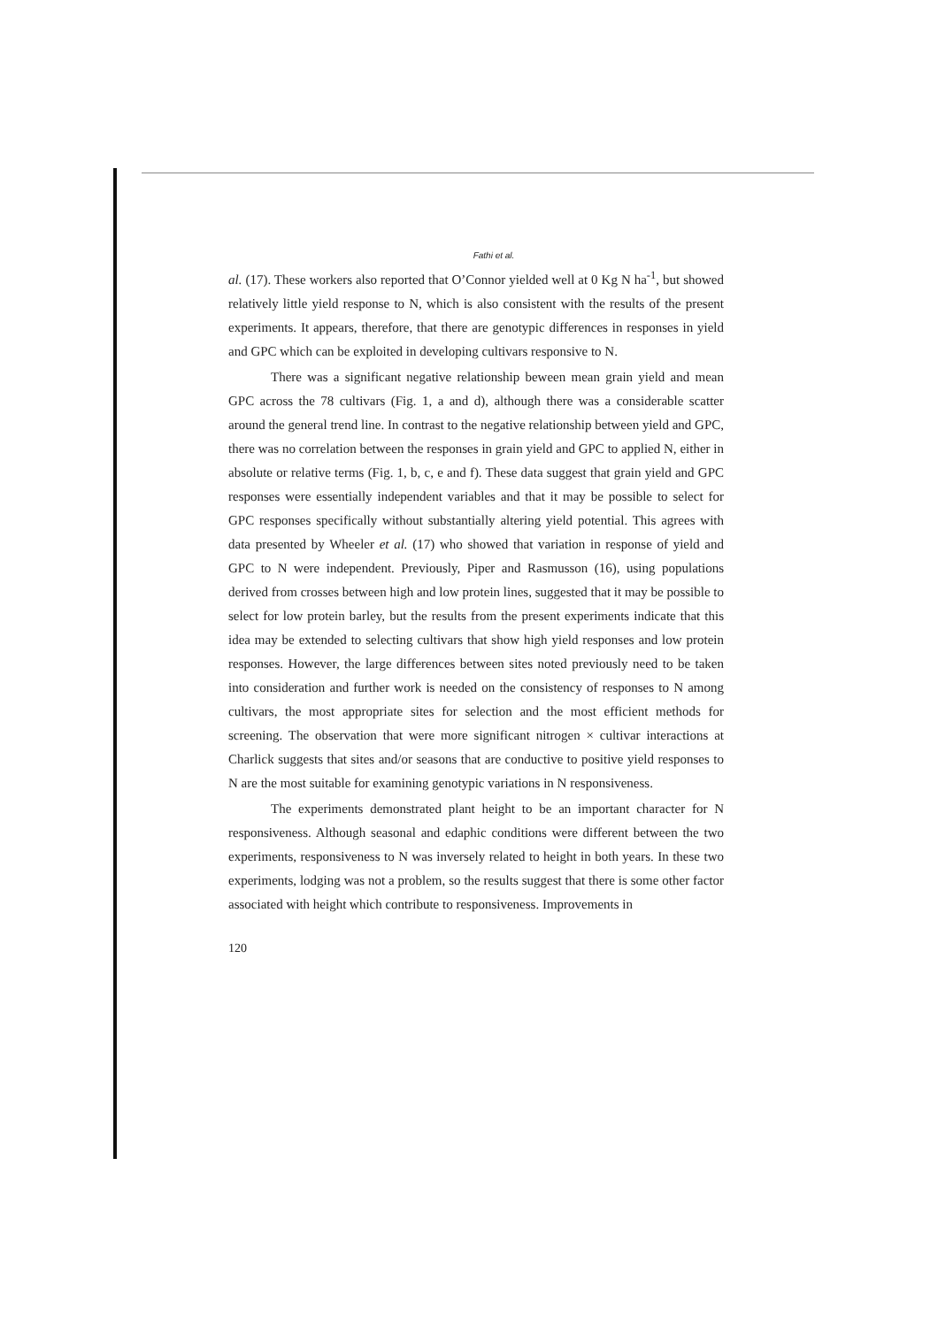Fathi et al.
al. (17). These workers also reported that O’Connor yielded well at 0 Kg N ha<sup>-1</sup>, but showed relatively little yield response to N, which is also consistent with the results of the present experiments. It appears, therefore, that there are genotypic differences in responses in yield and GPC which can be exploited in developing cultivars responsive to N.
There was a significant negative relationship beween mean grain yield and mean GPC across the 78 cultivars (Fig. 1, a and d), although there was a considerable scatter around the general trend line. In contrast to the negative relationship between yield and GPC, there was no correlation between the responses in grain yield and GPC to applied N, either in absolute or relative terms (Fig. 1, b, c, e and f). These data suggest that grain yield and GPC responses were essentially independent variables and that it may be possible to select for GPC responses specifically without substantially altering yield potential. This agrees with data presented by Wheeler et al. (17) who showed that variation in response of yield and GPC to N were independent. Previously, Piper and Rasmusson (16), using populations derived from crosses between high and low protein lines, suggested that it may be possible to select for low protein barley, but the results from the present experiments indicate that this idea may be extended to selecting cultivars that show high yield responses and low protein responses. However, the large differences between sites noted previously need to be taken into consideration and further work is needed on the consistency of responses to N among cultivars, the most appropriate sites for selection and the most efficient methods for screening. The observation that were more significant nitrogen × cultivar interactions at Charlick suggests that sites and/or seasons that are conductive to positive yield responses to N are the most suitable for examining genotypic variations in N responsiveness.
The experiments demonstrated plant height to be an important character for N responsiveness. Although seasonal and edaphic conditions were different between the two experiments, responsiveness to N was inversely related to height in both years. In these two experiments, lodging was not a problem, so the results suggest that there is some other factor associated with height which contribute to responsiveness. Improvements in
120